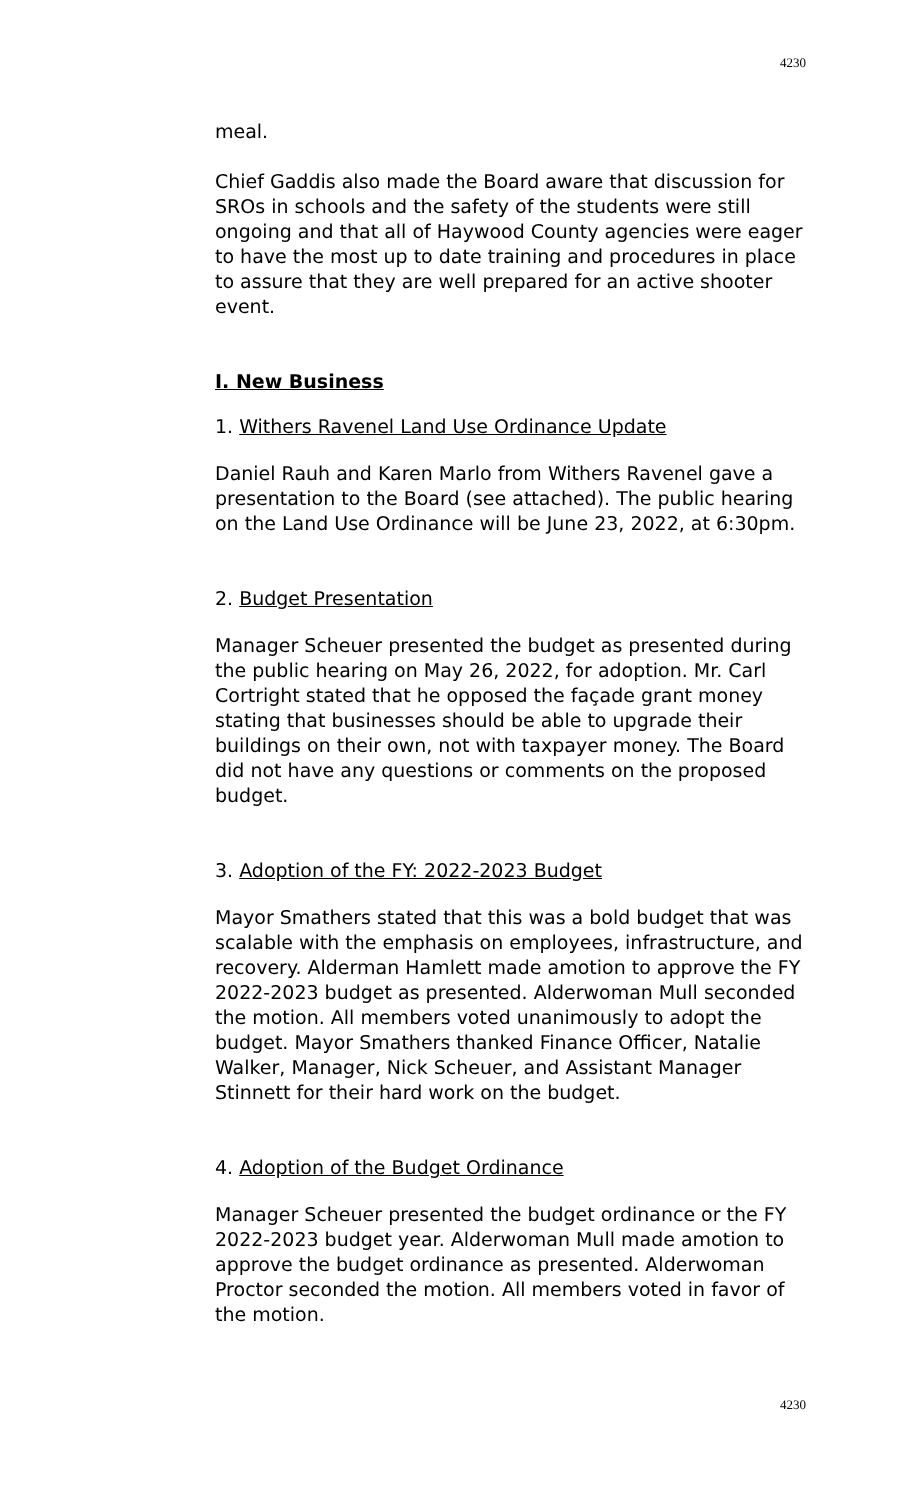4230
meal.
Chief Gaddis also made the Board aware that discussion for SROs in schools and the safety of the students were still ongoing and that all of Haywood County agencies were eager to have the most up to date training and procedures in place to assure that they are well prepared for an active shooter event.
I. New Business
1. Withers Ravenel Land Use Ordinance Update
Daniel Rauh and Karen Marlo from Withers Ravenel gave a presentation to the Board (see attached). The public hearing on the Land Use Ordinance will be June 23, 2022, at 6:30pm.
2. Budget Presentation
Manager Scheuer presented the budget as presented during the public hearing on May 26, 2022, for adoption. Mr. Carl Cortright stated that he opposed the façade grant money stating that businesses should be able to upgrade their buildings on their own, not with taxpayer money. The Board did not have any questions or comments on the proposed budget.
3. Adoption of the FY: 2022-2023 Budget
Mayor Smathers stated that this was a bold budget that was scalable with the emphasis on employees, infrastructure, and recovery. Alderman Hamlett made amotion to approve the FY 2022-2023 budget as presented. Alderwoman Mull seconded the motion. All members voted unanimously to adopt the budget. Mayor Smathers thanked Finance Officer, Natalie Walker, Manager, Nick Scheuer, and Assistant Manager Stinnett for their hard work on the budget.
4. Adoption of the Budget Ordinance
Manager Scheuer presented the budget ordinance or the FY 2022-2023 budget year. Alderwoman Mull made amotion to approve the budget ordinance as presented. Alderwoman Proctor seconded the motion. All members voted in favor of the motion.
4230